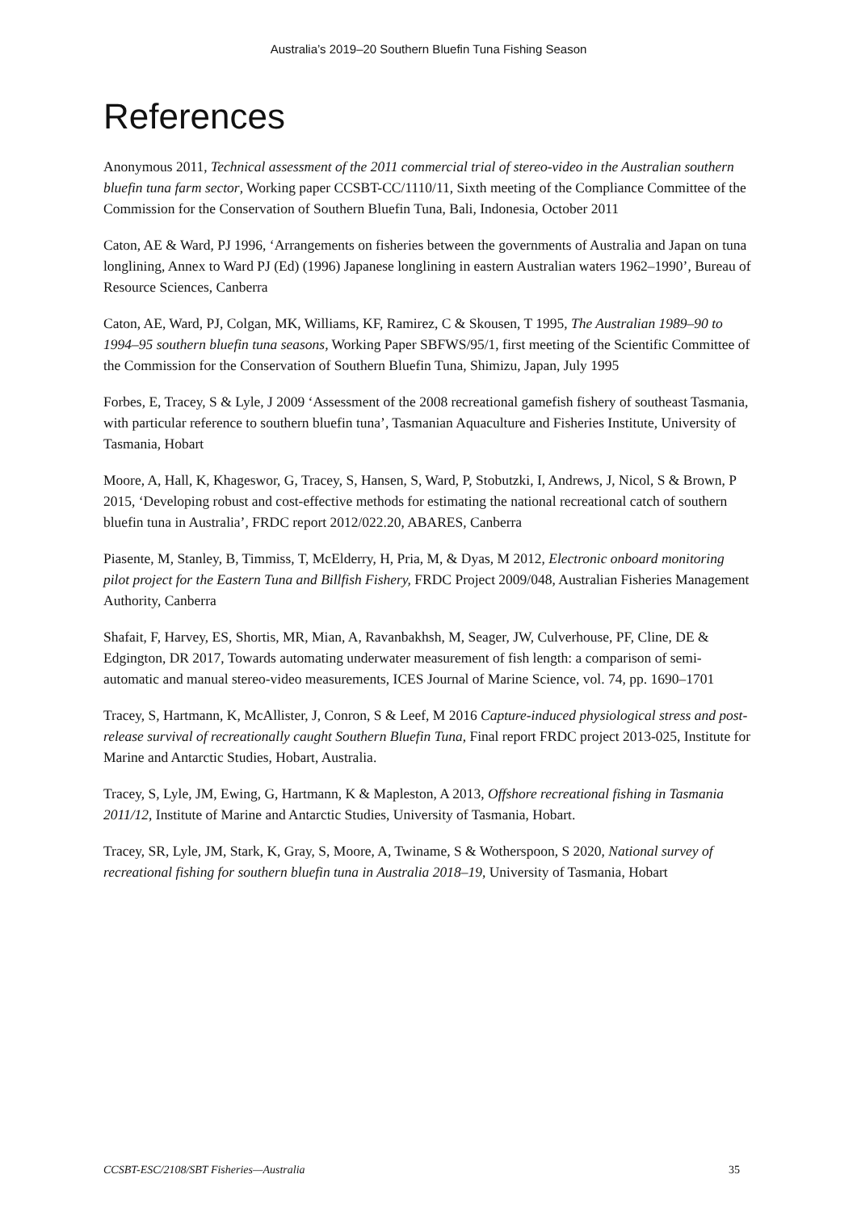Australia’s 2019–20 Southern Bluefin Tuna Fishing Season
References
Anonymous 2011, Technical assessment of the 2011 commercial trial of stereo-video in the Australian southern bluefin tuna farm sector, Working paper CCSBT-CC/1110/11, Sixth meeting of the Compliance Committee of the Commission for the Conservation of Southern Bluefin Tuna, Bali, Indonesia, October 2011
Caton, AE & Ward, PJ 1996, ‘Arrangements on fisheries between the governments of Australia and Japan on tuna longlining, Annex to Ward PJ (Ed) (1996) Japanese longlining in eastern Australian waters 1962–1990’, Bureau of Resource Sciences, Canberra
Caton, AE, Ward, PJ, Colgan, MK, Williams, KF, Ramirez, C & Skousen, T 1995, The Australian 1989–90 to 1994–95 southern bluefin tuna seasons, Working Paper SBFWS/95/1, first meeting of the Scientific Committee of the Commission for the Conservation of Southern Bluefin Tuna, Shimizu, Japan, July 1995
Forbes, E, Tracey, S & Lyle, J 2009 ‘Assessment of the 2008 recreational gamefish fishery of southeast Tasmania, with particular reference to southern bluefin tuna’, Tasmanian Aquaculture and Fisheries Institute, University of Tasmania, Hobart
Moore, A, Hall, K, Khageswor, G, Tracey, S, Hansen, S, Ward, P, Stobutzki, I, Andrews, J, Nicol, S & Brown, P 2015, ‘Developing robust and cost-effective methods for estimating the national recreational catch of southern bluefin tuna in Australia’, FRDC report 2012/022.20, ABARES, Canberra
Piasente, M, Stanley, B, Timmiss, T, McElderry, H, Pria, M, & Dyas, M 2012, Electronic onboard monitoring pilot project for the Eastern Tuna and Billfish Fishery, FRDC Project 2009/048, Australian Fisheries Management Authority, Canberra
Shafait, F, Harvey, ES, Shortis, MR, Mian, A, Ravanbakhsh, M, Seager, JW, Culverhouse, PF, Cline, DE & Edgington, DR 2017, Towards automating underwater measurement of fish length: a comparison of semi-automatic and manual stereo-video measurements, ICES Journal of Marine Science, vol. 74, pp. 1690–1701
Tracey, S, Hartmann, K, McAllister, J, Conron, S & Leef, M 2016 Capture-induced physiological stress and post-release survival of recreationally caught Southern Bluefin Tuna, Final report FRDC project 2013-025, Institute for Marine and Antarctic Studies, Hobart, Australia.
Tracey, S, Lyle, JM, Ewing, G, Hartmann, K & Mapleston, A 2013, Offshore recreational fishing in Tasmania 2011/12, Institute of Marine and Antarctic Studies, University of Tasmania, Hobart.
Tracey, SR, Lyle, JM, Stark, K, Gray, S, Moore, A, Twiname, S & Wotherspoon, S 2020, National survey of recreational fishing for southern bluefin tuna in Australia 2018–19, University of Tasmania, Hobart
CCSBT-ESC/2108/SBT Fisheries—Australia 35